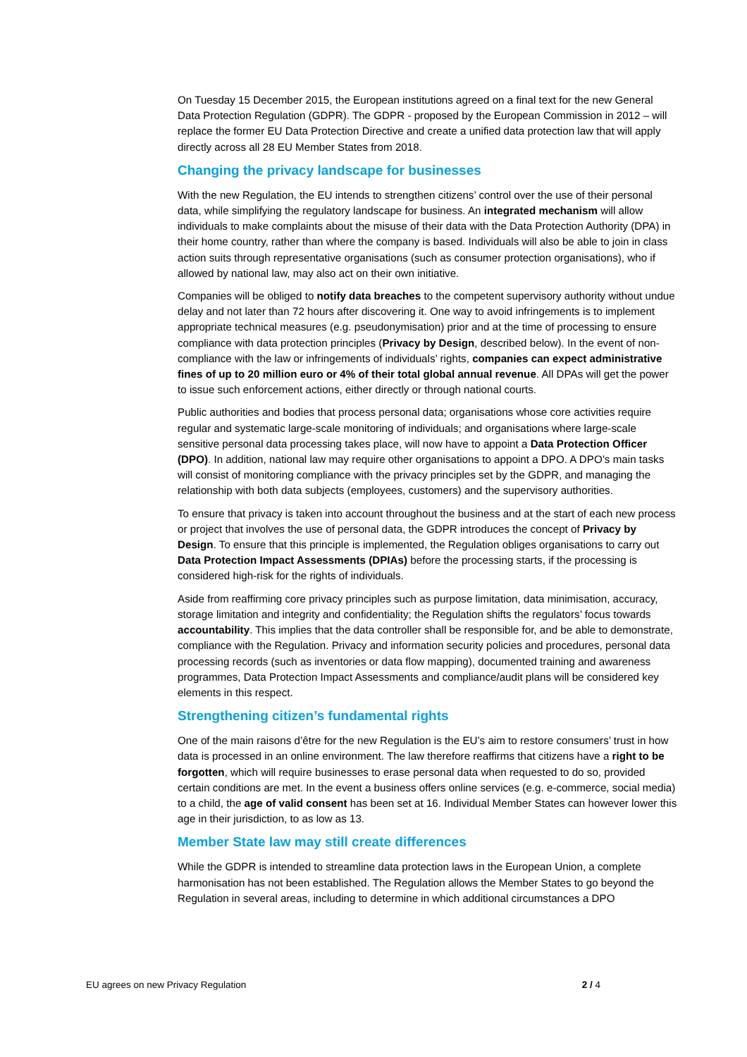On Tuesday 15 December 2015, the European institutions agreed on a final text for the new General Data Protection Regulation (GDPR). The GDPR - proposed by the European Commission in 2012 – will replace the former EU Data Protection Directive and create a unified data protection law that will apply directly across all 28 EU Member States from 2018.
Changing the privacy landscape for businesses
With the new Regulation, the EU intends to strengthen citizens’ control over the use of their personal data, while simplifying the regulatory landscape for business. An integrated mechanism will allow individuals to make complaints about the misuse of their data with the Data Protection Authority (DPA) in their home country, rather than where the company is based. Individuals will also be able to join in class action suits through representative organisations (such as consumer protection organisations), who if allowed by national law, may also act on their own initiative.
Companies will be obliged to notify data breaches to the competent supervisory authority without undue delay and not later than 72 hours after discovering it. One way to avoid infringements is to implement appropriate technical measures (e.g. pseudonymisation) prior and at the time of processing to ensure compliance with data protection principles (Privacy by Design, described below). In the event of non-compliance with the law or infringements of individuals’ rights, companies can expect administrative fines of up to 20 million euro or 4% of their total global annual revenue. All DPAs will get the power to issue such enforcement actions, either directly or through national courts.
Public authorities and bodies that process personal data; organisations whose core activities require regular and systematic large-scale monitoring of individuals; and organisations where large-scale sensitive personal data processing takes place, will now have to appoint a Data Protection Officer (DPO). In addition, national law may require other organisations to appoint a DPO. A DPO’s main tasks will consist of monitoring compliance with the privacy principles set by the GDPR, and managing the relationship with both data subjects (employees, customers) and the supervisory authorities.
To ensure that privacy is taken into account throughout the business and at the start of each new process or project that involves the use of personal data, the GDPR introduces the concept of Privacy by Design. To ensure that this principle is implemented, the Regulation obliges organisations to carry out Data Protection Impact Assessments (DPIAs) before the processing starts, if the processing is considered high-risk for the rights of individuals.
Aside from reaffirming core privacy principles such as purpose limitation, data minimisation, accuracy, storage limitation and integrity and confidentiality; the Regulation shifts the regulators’ focus towards accountability. This implies that the data controller shall be responsible for, and be able to demonstrate, compliance with the Regulation. Privacy and information security policies and procedures, personal data processing records (such as inventories or data flow mapping), documented training and awareness programmes, Data Protection Impact Assessments and compliance/audit plans will be considered key elements in this respect.
Strengthening citizen’s fundamental rights
One of the main raisons d’être for the new Regulation is the EU’s aim to restore consumers’ trust in how data is processed in an online environment. The law therefore reaffirms that citizens have a right to be forgotten, which will require businesses to erase personal data when requested to do so, provided certain conditions are met. In the event a business offers online services (e.g. e-commerce, social media) to a child, the age of valid consent has been set at 16. Individual Member States can however lower this age in their jurisdiction, to as low as 13.
Member State law may still create differences
While the GDPR is intended to streamline data protection laws in the European Union, a complete harmonisation has not been established. The Regulation allows the Member States to go beyond the Regulation in several areas, including to determine in which additional circumstances a DPO
EU agrees on new Privacy Regulation 2 / 4